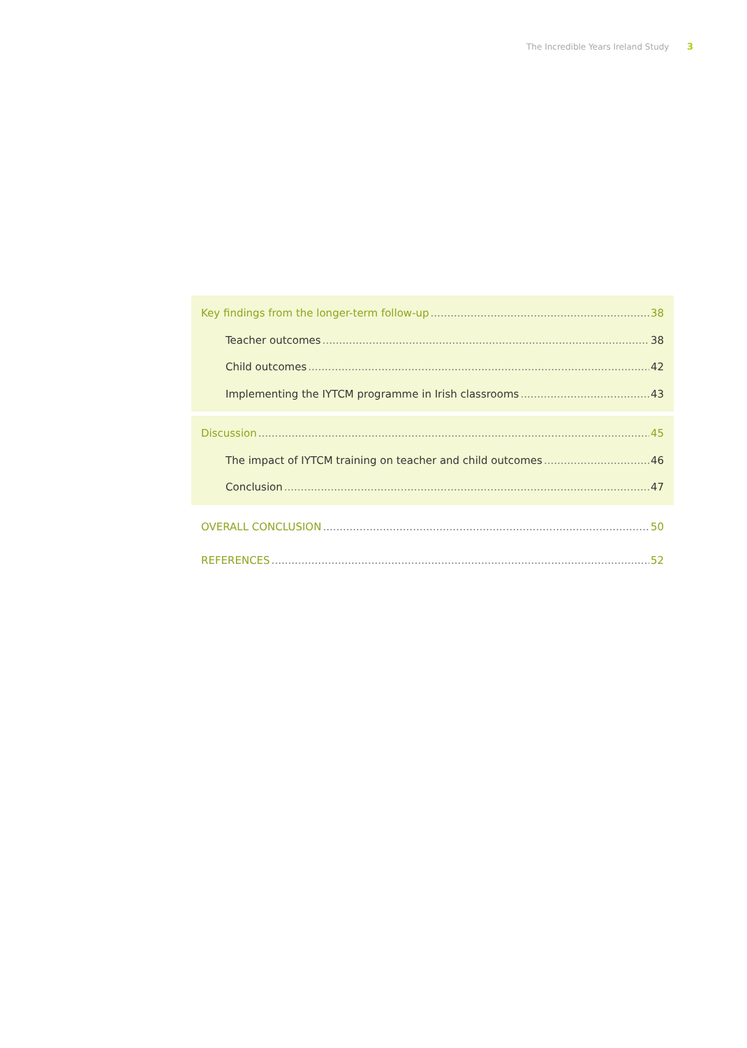The Incredible Years Ireland Study 3
Key findings from the longer-term follow-up 38
Teacher outcomes 38
Child outcomes 42
Implementing the IYTCM programme in Irish classrooms 43
Discussion 45
The impact of IYTCM training on teacher and child outcomes 46
Conclusion 47
OVERALL CONCLUSION 50
REFERENCES 52